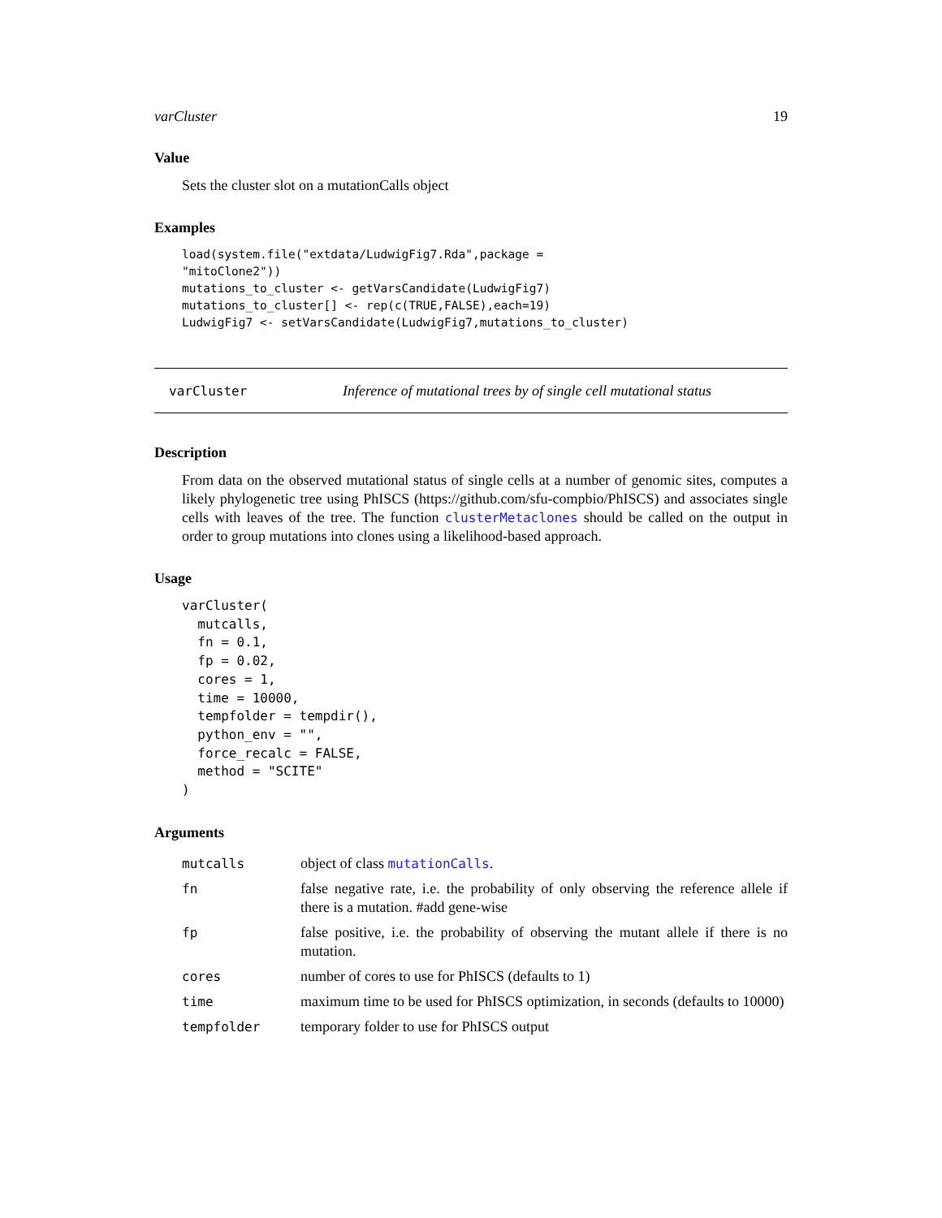varCluster 19
Value
Sets the cluster slot on a mutationCalls object
Examples
load(system.file("extdata/LudwigFig7.Rda",package =
"mitoClone2"))
mutations_to_cluster <- getVarsCandidate(LudwigFig7)
mutations_to_cluster[] <- rep(c(TRUE,FALSE),each=19)
LudwigFig7 <- setVarsCandidate(LudwigFig7,mutations_to_cluster)
varCluster Inference of mutational trees by of single cell mutational status
Description
From data on the observed mutational status of single cells at a number of genomic sites, computes a likely phylogenetic tree using PhISCS (https://github.com/sfu-compbio/PhISCS) and associates single cells with leaves of the tree. The function clusterMetaclones should be called on the output in order to group mutations into clones using a likelihood-based approach.
Usage
varCluster(
  mutcalls,
  fn = 0.1,
  fp = 0.02,
  cores = 1,
  time = 10000,
  tempfolder = tempdir(),
  python_env = "",
  force_recalc = FALSE,
  method = "SCITE"
)
Arguments
| mutcalls | object of class mutationCalls . |
| fn | false negative rate, i.e. the probability of only observing the reference allele if there is a mutation. #add gene-wise |
| fp | false positive, i.e. the probability of observing the mutant allele if there is no mutation. |
| cores | number of cores to use for PhISCS (defaults to 1) |
| time | maximum time to be used for PhISCS optimization, in seconds (defaults to 10000) |
| tempfolder | temporary folder to use for PhISCS output |